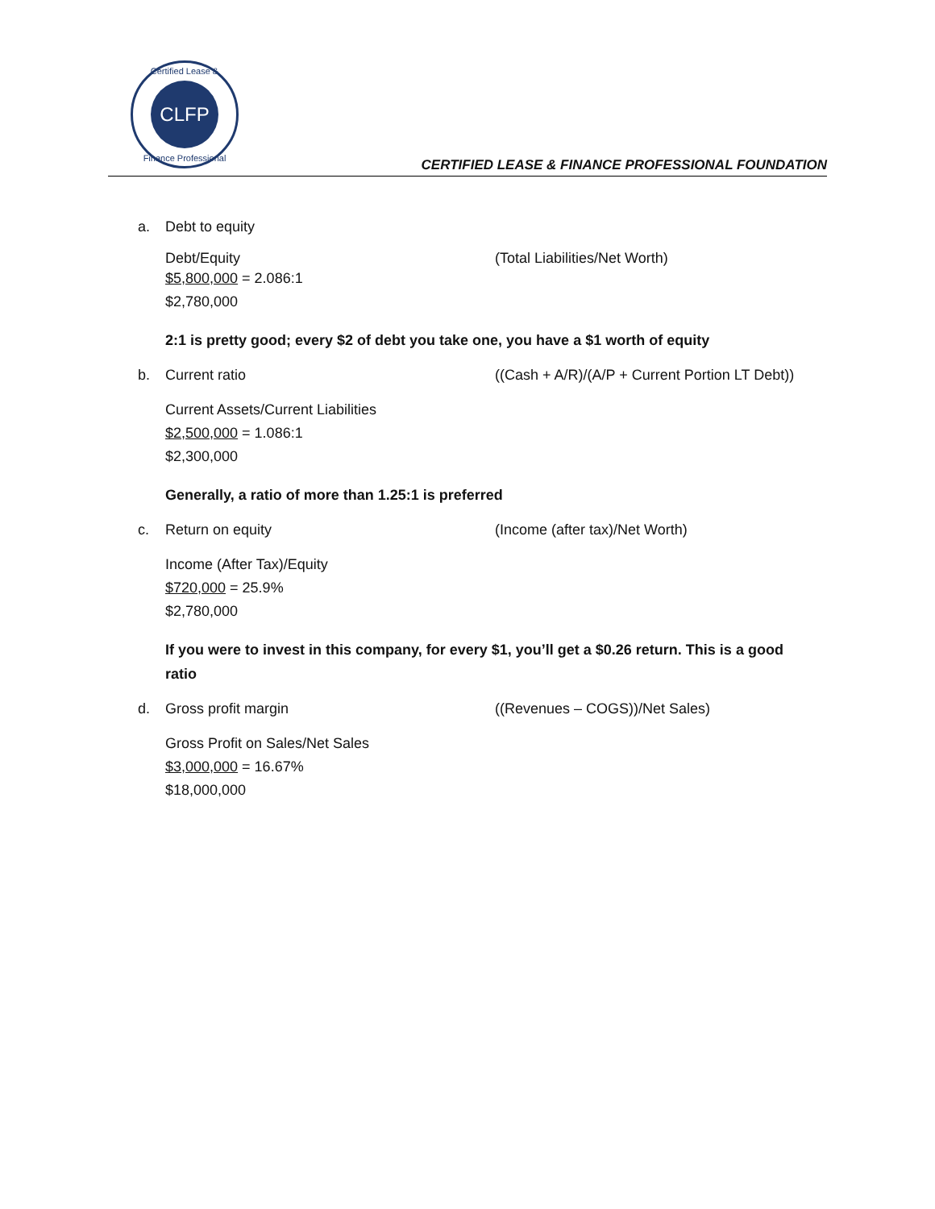Certified Lease &
CLFP
Finance Professional
CERTIFIED LEASE & FINANCE PROFESSIONAL FOUNDATION
a. Debt to equity
Debt/Equity (Total Liabilities/Net Worth)
$5,800,000 = 2.086:1
$2,780,000
2:1 is pretty good; every $2 of debt you take one, you have a $1 worth of equity
b. Current ratio ((Cash + A/R)/(A/P + Current Portion LT Debt))
Current Assets/Current Liabilities
$2,500,000 = 1.086:1
$2,300,000
Generally, a ratio of more than 1.25:1 is preferred
c. Return on equity (Income (after tax)/Net Worth)
Income (After Tax)/Equity
$720,000 = 25.9%
$2,780,000
If you were to invest in this company, for every $1, you’ll get a $0.26 return. This is a good ratio
d. Gross profit margin ((Revenues – COGS))/Net Sales)
Gross Profit on Sales/Net Sales
$3,000,000 = 16.67%
$18,000,000